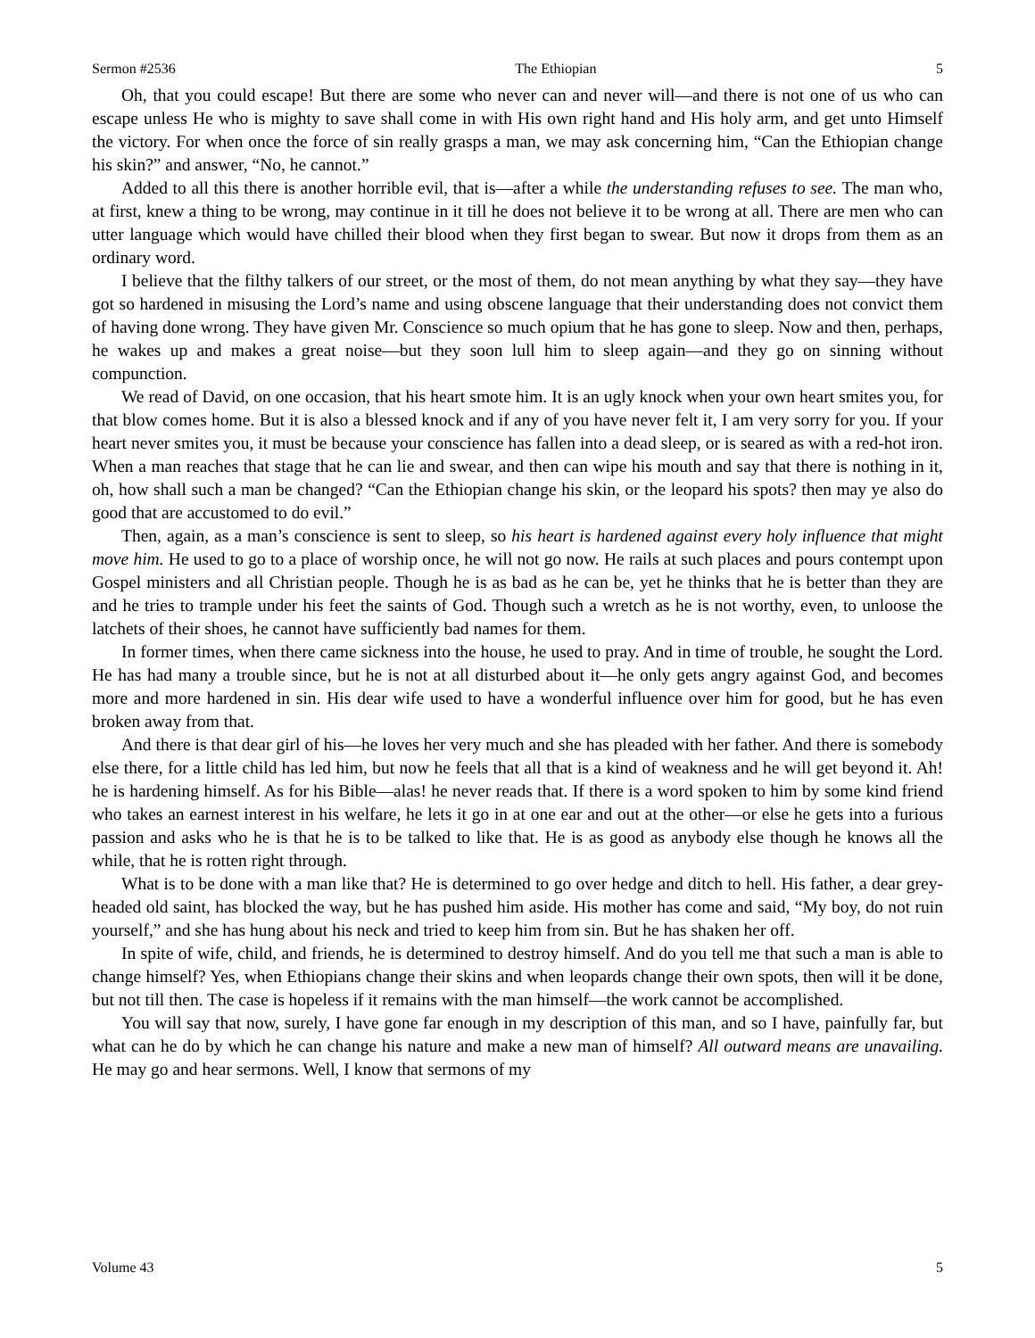Sermon #2536 The Ethiopian 5
Oh, that you could escape! But there are some who never can and never will—and there is not one of us who can escape unless He who is mighty to save shall come in with His own right hand and His holy arm, and get unto Himself the victory. For when once the force of sin really grasps a man, we may ask concerning him, “Can the Ethiopian change his skin?” and answer, “No, he cannot.”
Added to all this there is another horrible evil, that is—after a while the understanding refuses to see. The man who, at first, knew a thing to be wrong, may continue in it till he does not believe it to be wrong at all. There are men who can utter language which would have chilled their blood when they first began to swear. But now it drops from them as an ordinary word.
I believe that the filthy talkers of our street, or the most of them, do not mean anything by what they say—they have got so hardened in misusing the Lord’s name and using obscene language that their understanding does not convict them of having done wrong. They have given Mr. Conscience so much opium that he has gone to sleep. Now and then, perhaps, he wakes up and makes a great noise—but they soon lull him to sleep again—and they go on sinning without compunction.
We read of David, on one occasion, that his heart smote him. It is an ugly knock when your own heart smites you, for that blow comes home. But it is also a blessed knock and if any of you have never felt it, I am very sorry for you. If your heart never smites you, it must be because your conscience has fallen into a dead sleep, or is seared as with a red-hot iron. When a man reaches that stage that he can lie and swear, and then can wipe his mouth and say that there is nothing in it, oh, how shall such a man be changed? “Can the Ethiopian change his skin, or the leopard his spots? then may ye also do good that are accustomed to do evil.”
Then, again, as a man’s conscience is sent to sleep, so his heart is hardened against every holy influence that might move him. He used to go to a place of worship once, he will not go now. He rails at such places and pours contempt upon Gospel ministers and all Christian people. Though he is as bad as he can be, yet he thinks that he is better than they are and he tries to trample under his feet the saints of God. Though such a wretch as he is not worthy, even, to unloose the latchets of their shoes, he cannot have sufficiently bad names for them.
In former times, when there came sickness into the house, he used to pray. And in time of trouble, he sought the Lord. He has had many a trouble since, but he is not at all disturbed about it—he only gets angry against God, and becomes more and more hardened in sin. His dear wife used to have a wonderful influence over him for good, but he has even broken away from that.
And there is that dear girl of his—he loves her very much and she has pleaded with her father. And there is somebody else there, for a little child has led him, but now he feels that all that is a kind of weakness and he will get beyond it. Ah! he is hardening himself. As for his Bible—alas! he never reads that. If there is a word spoken to him by some kind friend who takes an earnest interest in his welfare, he lets it go in at one ear and out at the other—or else he gets into a furious passion and asks who he is that he is to be talked to like that. He is as good as anybody else though he knows all the while, that he is rotten right through.
What is to be done with a man like that? He is determined to go over hedge and ditch to hell. His father, a dear grey-headed old saint, has blocked the way, but he has pushed him aside. His mother has come and said, “My boy, do not ruin yourself,” and she has hung about his neck and tried to keep him from sin. But he has shaken her off.
In spite of wife, child, and friends, he is determined to destroy himself. And do you tell me that such a man is able to change himself? Yes, when Ethiopians change their skins and when leopards change their own spots, then will it be done, but not till then. The case is hopeless if it remains with the man himself—the work cannot be accomplished.
You will say that now, surely, I have gone far enough in my description of this man, and so I have, painfully far, but what can he do by which he can change his nature and make a new man of himself? All outward means are unavailing. He may go and hear sermons. Well, I know that sermons of my
Volume 43 5